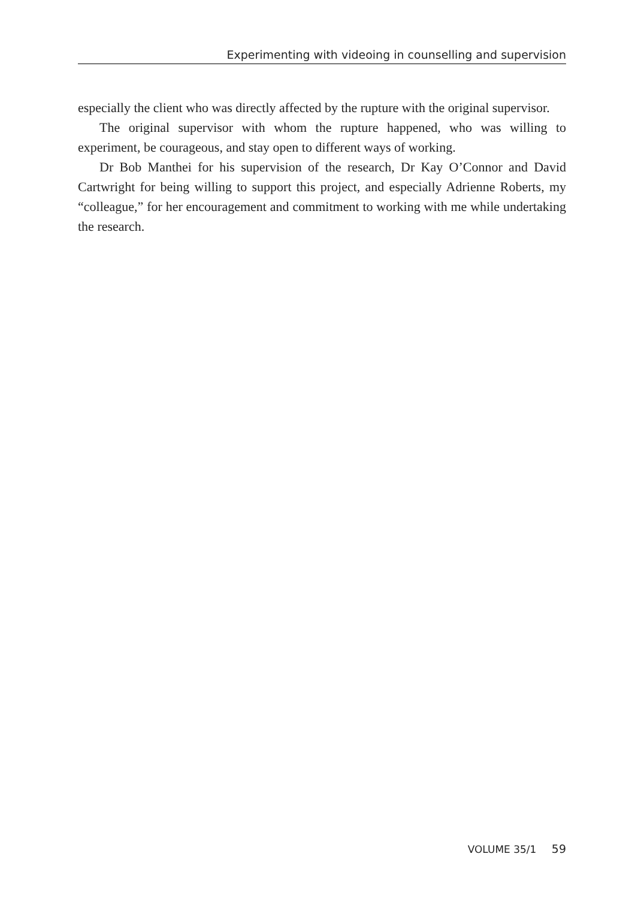Experimenting with videoing in counselling and supervision
especially the client who was directly affected by the rupture with the original supervisor.
The original supervisor with whom the rupture happened, who was willing to experiment, be courageous, and stay open to different ways of working.
Dr Bob Manthei for his supervision of the research, Dr Kay O’Connor and David Cartwright for being willing to support this project, and especially Adrienne Roberts, my “colleague,” for her encouragement and commitment to working with me while undertaking the research.
VOLUME 35/1 59